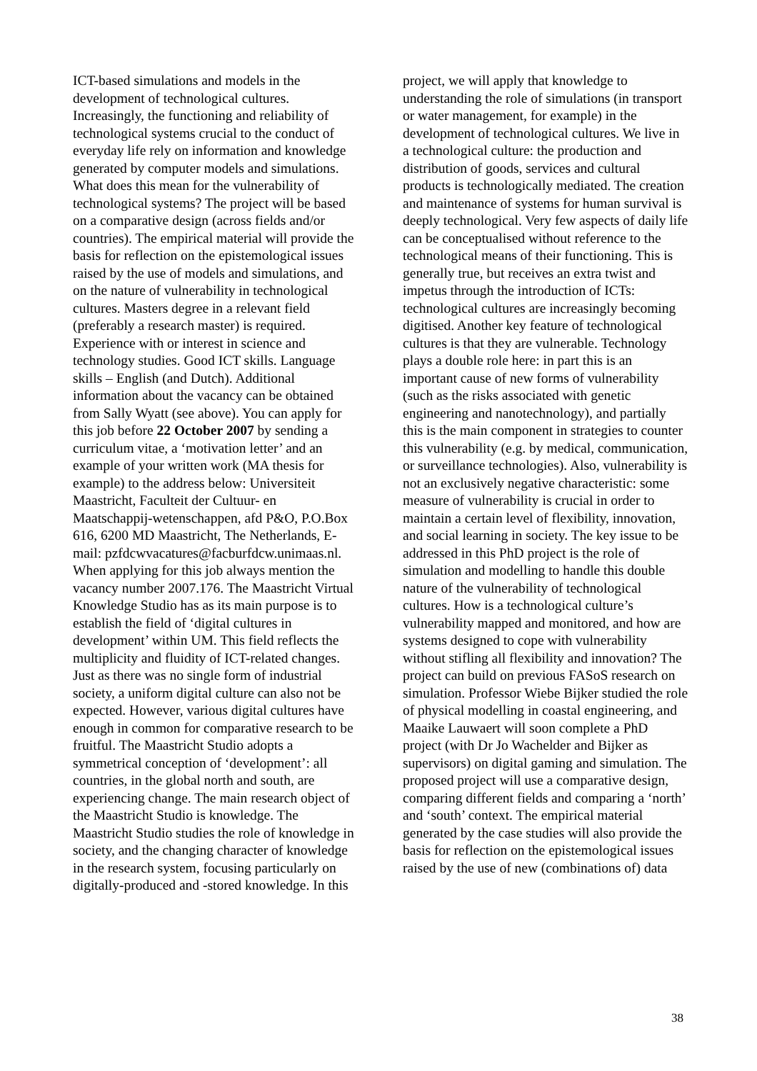ICT-based simulations and models in the development of technological cultures. Increasingly, the functioning and reliability of technological systems crucial to the conduct of everyday life rely on information and knowledge generated by computer models and simulations. What does this mean for the vulnerability of technological systems? The project will be based on a comparative design (across fields and/or countries). The empirical material will provide the basis for reflection on the epistemological issues raised by the use of models and simulations, and on the nature of vulnerability in technological cultures. Masters degree in a relevant field (preferably a research master) is required. Experience with or interest in science and technology studies. Good ICT skills. Language skills – English (and Dutch). Additional information about the vacancy can be obtained from Sally Wyatt (see above). You can apply for this job before 22 October 2007 by sending a curriculum vitae, a ‘motivation letter’ and an example of your written work (MA thesis for example) to the address below: Universiteit Maastricht, Faculteit der Cultuur- en Maatschappij-wetenschappen, afd P&O, P.O.Box 616, 6200 MD Maastricht, The Netherlands, E-mail: pzfdcwvacatures@facburfdcw.unimaas.nl. When applying for this job always mention the vacancy number 2007.176. The Maastricht Virtual Knowledge Studio has as its main purpose is to establish the field of ‘digital cultures in development’ within UM. This field reflects the multiplicity and fluidity of ICT-related changes. Just as there was no single form of industrial society, a uniform digital culture can also not be expected. However, various digital cultures have enough in common for comparative research to be fruitful. The Maastricht Studio adopts a symmetrical conception of ‘development’: all countries, in the global north and south, are experiencing change. The main research object of the Maastricht Studio is knowledge. The Maastricht Studio studies the role of knowledge in society, and the changing character of knowledge in the research system, focusing particularly on digitally-produced and -stored knowledge. In this
project, we will apply that knowledge to understanding the role of simulations (in transport or water management, for example) in the development of technological cultures. We live in a technological culture: the production and distribution of goods, services and cultural products is technologically mediated. The creation and maintenance of systems for human survival is deeply technological. Very few aspects of daily life can be conceptualised without reference to the technological means of their functioning. This is generally true, but receives an extra twist and impetus through the introduction of ICTs: technological cultures are increasingly becoming digitised. Another key feature of technological cultures is that they are vulnerable. Technology plays a double role here: in part this is an important cause of new forms of vulnerability (such as the risks associated with genetic engineering and nanotechnology), and partially this is the main component in strategies to counter this vulnerability (e.g. by medical, communication, or surveillance technologies). Also, vulnerability is not an exclusively negative characteristic: some measure of vulnerability is crucial in order to maintain a certain level of flexibility, innovation, and social learning in society. The key issue to be addressed in this PhD project is the role of simulation and modelling to handle this double nature of the vulnerability of technological cultures. How is a technological culture’s vulnerability mapped and monitored, and how are systems designed to cope with vulnerability without stifling all flexibility and innovation? The project can build on previous FASoS research on simulation. Professor Wiebe Bijker studied the role of physical modelling in coastal engineering, and Maaike Lauwaert will soon complete a PhD project (with Dr Jo Wachelder and Bijker as supervisors) on digital gaming and simulation. The proposed project will use a comparative design, comparing different fields and comparing a ‘north’ and ‘south’ context. The empirical material generated by the case studies will also provide the basis for reflection on the epistemological issues raised by the use of new (combinations of) data
38